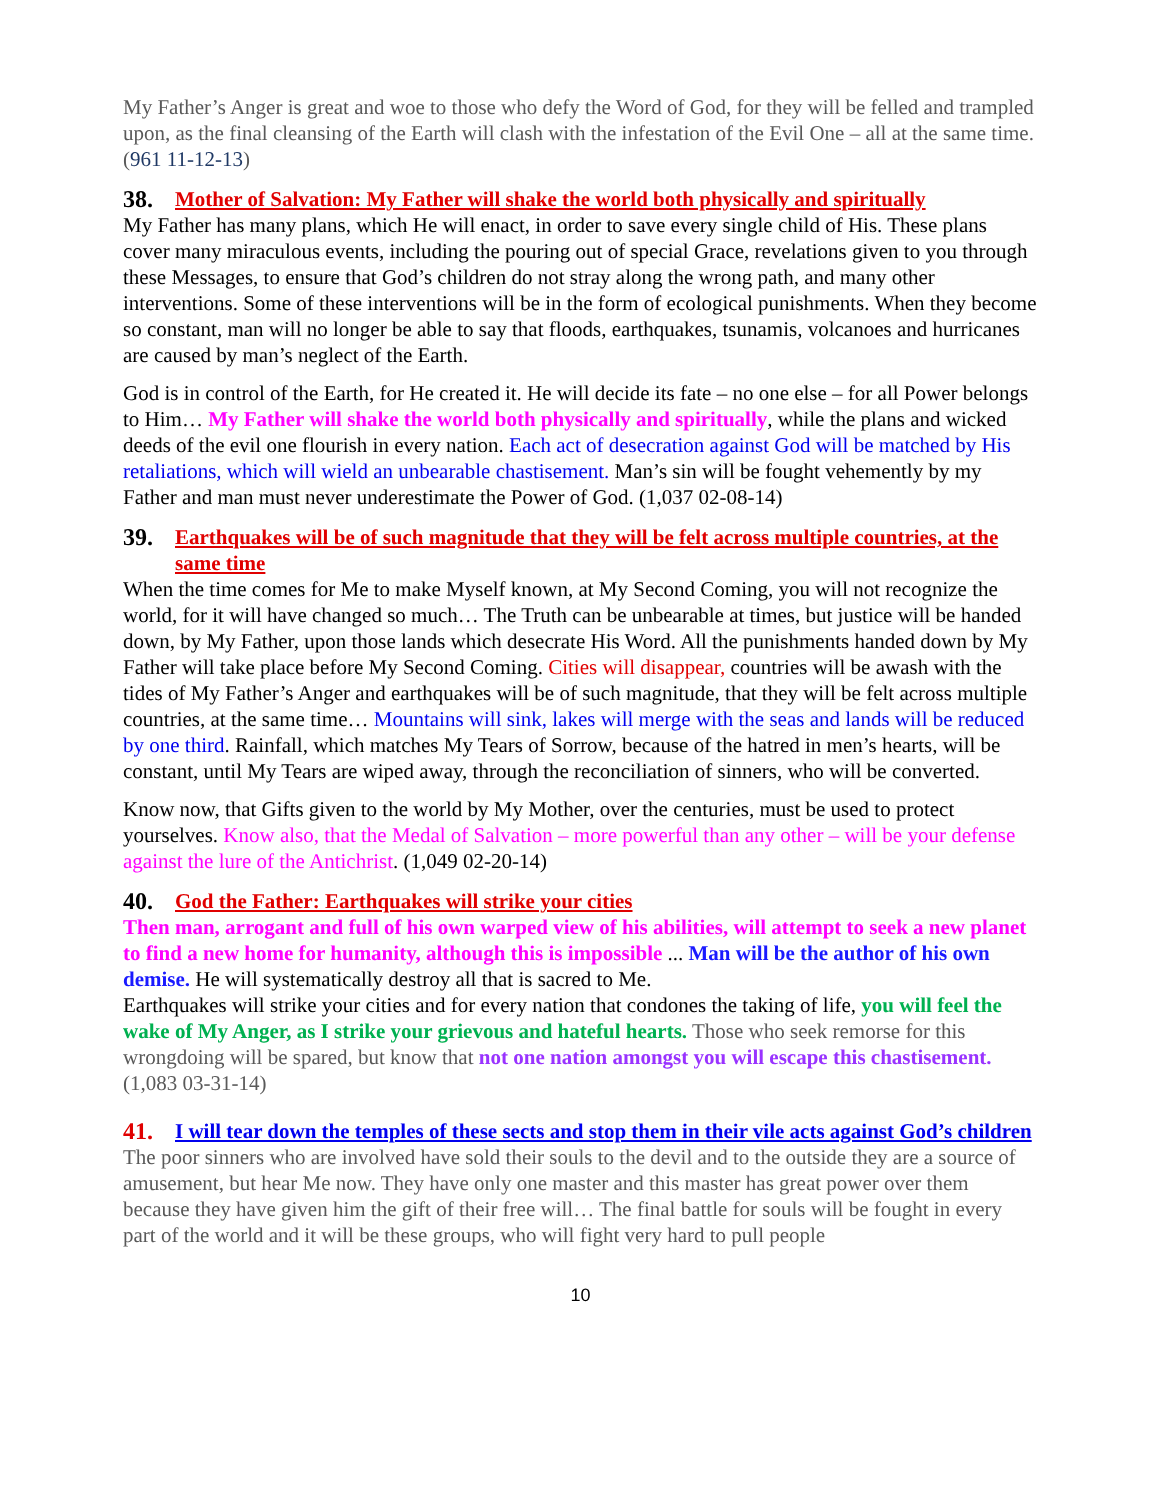My Father’s Anger is great and woe to those who defy the Word of God, for they will be felled and trampled upon, as the final cleansing of the Earth will clash with the infestation of the Evil One – all at the same time. (961 11-12-13)
38. Mother of Salvation: My Father will shake the world both physically and spiritually
My Father has many plans, which He will enact, in order to save every single child of His. These plans cover many miraculous events, including the pouring out of special Grace, revelations given to you through these Messages, to ensure that God’s children do not stray along the wrong path, and many other interventions. Some of these interventions will be in the form of ecological punishments. When they become so constant, man will no longer be able to say that floods, earthquakes, tsunamis, volcanoes and hurricanes are caused by man’s neglect of the Earth.
God is in control of the Earth, for He created it. He will decide its fate – no one else – for all Power belongs to Him… My Father will shake the world both physically and spiritually, while the plans and wicked deeds of the evil one flourish in every nation. Each act of desecration against God will be matched by His retaliations, which will wield an unbearable chastisement. Man’s sin will be fought vehemently by my Father and man must never underestimate the Power of God. (1,037 02-08-14)
39. Earthquakes will be of such magnitude that they will be felt across multiple countries, at the same time
When the time comes for Me to make Myself known, at My Second Coming, you will not recognize the world, for it will have changed so much… The Truth can be unbearable at times, but justice will be handed down, by My Father, upon those lands which desecrate His Word. All the punishments handed down by My Father will take place before My Second Coming. Cities will disappear, countries will be awash with the tides of My Father’s Anger and earthquakes will be of such magnitude, that they will be felt across multiple countries, at the same time… Mountains will sink, lakes will merge with the seas and lands will be reduced by one third. Rainfall, which matches My Tears of Sorrow, because of the hatred in men’s hearts, will be constant, until My Tears are wiped away, through the reconciliation of sinners, who will be converted.
Know now, that Gifts given to the world by My Mother, over the centuries, must be used to protect yourselves. Know also, that the Medal of Salvation – more powerful than any other – will be your defense against the lure of the Antichrist. (1,049 02-20-14)
40. God the Father: Earthquakes will strike your cities
Then man, arrogant and full of his own warped view of his abilities, will attempt to seek a new planet to find a new home for humanity, although this is impossible ... Man will be the author of his own demise. He will systematically destroy all that is sacred to Me.
Earthquakes will strike your cities and for every nation that condones the taking of life, you will feel the wake of My Anger, as I strike your grievous and hateful hearts. Those who seek remorse for this wrongdoing will be spared, but know that not one nation amongst you will escape this chastisement. (1,083 03-31-14)
41. I will tear down the temples of these sects and stop them in their vile acts against God’s children
The poor sinners who are involved have sold their souls to the devil and to the outside they are a source of amusement, but hear Me now. They have only one master and this master has great power over them because they have given him the gift of their free will… The final battle for souls will be fought in every part of the world and it will be these groups, who will fight very hard to pull people
10